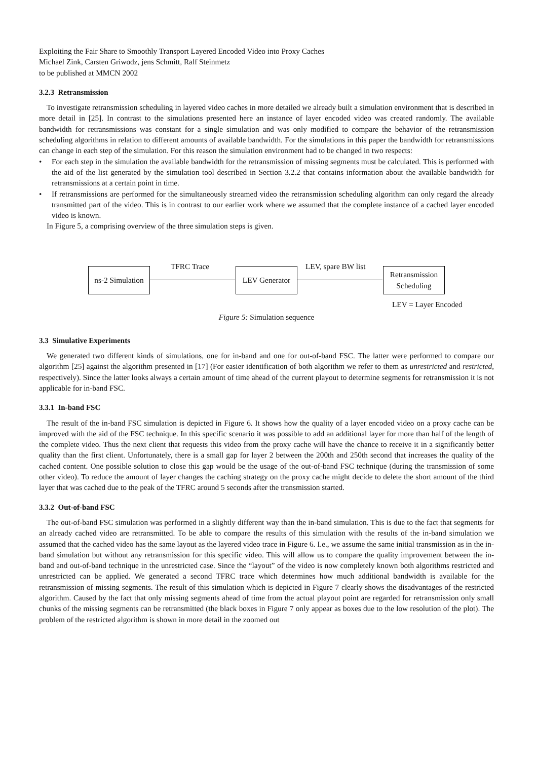Exploiting the Fair Share to Smoothly Transport Layered Encoded Video into Proxy Caches
Michael Zink, Carsten Griwodz, jens Schmitt, Ralf Steinmetz
to be published at MMCN 2002
3.2.3 Retransmission
To investigate retransmission scheduling in layered video caches in more detailed we already built a simulation environment that is described in more detail in [25]. In contrast to the simulations presented here an instance of layer encoded video was created randomly. The available bandwidth for retransmissions was constant for a single simulation and was only modified to compare the behavior of the retransmission scheduling algorithms in relation to different amounts of available bandwidth. For the simulations in this paper the bandwidth for retransmissions can change in each step of the simulation. For this reason the simulation environment had to be changed in two respects:
• For each step in the simulation the available bandwidth for the retransmission of missing segments must be calculated. This is performed with the aid of the list generated by the simulation tool described in Section 3.2.2 that contains information about the available bandwidth for retransmissions at a certain point in time.
• If retransmissions are performed for the simultaneously streamed video the retransmission scheduling algorithm can only regard the already transmitted part of the video. This is in contrast to our earlier work where we assumed that the complete instance of a cached layer encoded video is known.
In Figure 5, a comprising overview of the three simulation steps is given.
ns-2 Simulation
TFRC Trace
LEV Generator
LEV, spare BW list
Retransmission
Scheduling
LEV = Layer Encoded
Figure 5: Simulation sequence
3.3 Simulative Experiments
We generated two different kinds of simulations, one for in-band and one for out-of-band FSC. The latter were performed to compare our algorithm [25] against the algorithm presented in [17] (For easier identification of both algorithm we refer to them as unrestricted and restricted, respectively). Since the latter looks always a certain amount of time ahead of the current playout to determine segments for retransmission it is not applicable for in-band FSC.
3.3.1 In-band FSC
The result of the in-band FSC simulation is depicted in Figure 6. It shows how the quality of a layer encoded video on a proxy cache can be improved with the aid of the FSC technique. In this specific scenario it was possible to add an additional layer for more than half of the length of the complete video. Thus the next client that requests this video from the proxy cache will have the chance to receive it in a significantly better quality than the first client. Unfortunately, there is a small gap for layer 2 between the 200th and 250th second that increases the quality of the cached content. One possible solution to close this gap would be the usage of the out-of-band FSC technique (during the transmission of some other video). To reduce the amount of layer changes the caching strategy on the proxy cache might decide to delete the short amount of the third layer that was cached due to the peak of the TFRC around 5 seconds after the transmission started.
3.3.2 Out-of-band FSC
The out-of-band FSC simulation was performed in a slightly different way than the in-band simulation. This is due to the fact that segments for an already cached video are retransmitted. To be able to compare the results of this simulation with the results of the in-band simulation we assumed that the cached video has the same layout as the layered video trace in Figure 6. I.e., we assume the same initial transmission as in the in-band simulation but without any retransmission for this specific video. This will allow us to compare the quality improvement between the in-band and out-of-band technique in the unrestricted case. Since the “layout” of the video is now completely known both algorithms restricted and unrestricted can be applied. We generated a second TFRC trace which determines how much additional bandwidth is available for the retransmission of missing segments. The result of this simulation which is depicted in Figure 7 clearly shows the disadvantages of the restricted algorithm. Caused by the fact that only missing segments ahead of time from the actual playout point are regarded for retransmission only small chunks of the missing segments can be retransmitted (the black boxes in Figure 7 only appear as boxes due to the low resolution of the plot). The problem of the restricted algorithm is shown in more detail in the zoomed out